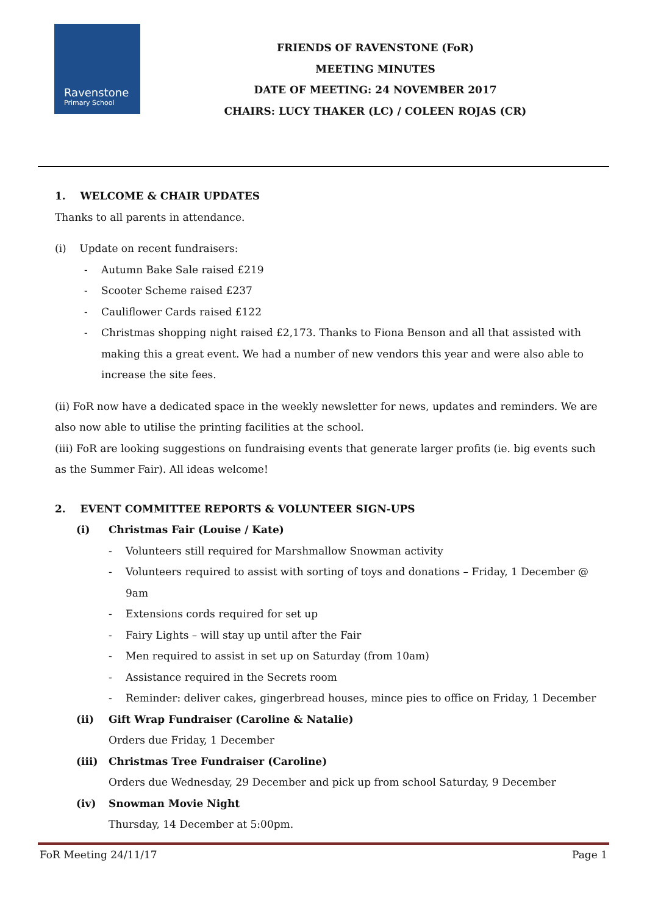Ravenstone
Primary School
FRIENDS OF RAVENSTONE (FoR)
MEETING MINUTES
DATE OF MEETING: 24 NOVEMBER 2017
CHAIRS: LUCY THAKER (LC) / COLEEN ROJAS (CR)
1. WELCOME & CHAIR UPDATES
Thanks to all parents in attendance.
(i) Update on recent fundraisers:
- Autumn Bake Sale raised £219
- Scooter Scheme raised £237
- Cauliflower Cards raised £122
- Christmas shopping night raised £2,173. Thanks to Fiona Benson and all that assisted with making this a great event. We had a number of new vendors this year and were also able to increase the site fees.
(ii) FoR now have a dedicated space in the weekly newsletter for news, updates and reminders. We are also now able to utilise the printing facilities at the school.
(iii) FoR are looking suggestions on fundraising events that generate larger profits (ie. big events such as the Summer Fair). All ideas welcome!
2. EVENT COMMITTEE REPORTS & VOLUNTEER SIGN-UPS
(i) Christmas Fair (Louise / Kate)
- Volunteers still required for Marshmallow Snowman activity
- Volunteers required to assist with sorting of toys and donations – Friday, 1 December @ 9am
- Extensions cords required for set up
- Fairy Lights – will stay up until after the Fair
- Men required to assist in set up on Saturday (from 10am)
- Assistance required in the Secrets room
- Reminder: deliver cakes, gingerbread houses, mince pies to office on Friday, 1 December
(ii) Gift Wrap Fundraiser (Caroline & Natalie)
Orders due Friday, 1 December
(iii) Christmas Tree Fundraiser (Caroline)
Orders due Wednesday, 29 December and pick up from school Saturday, 9 December
(iv) Snowman Movie Night
Thursday, 14 December at 5:00pm.
FoR Meeting 24/11/17 Page 1